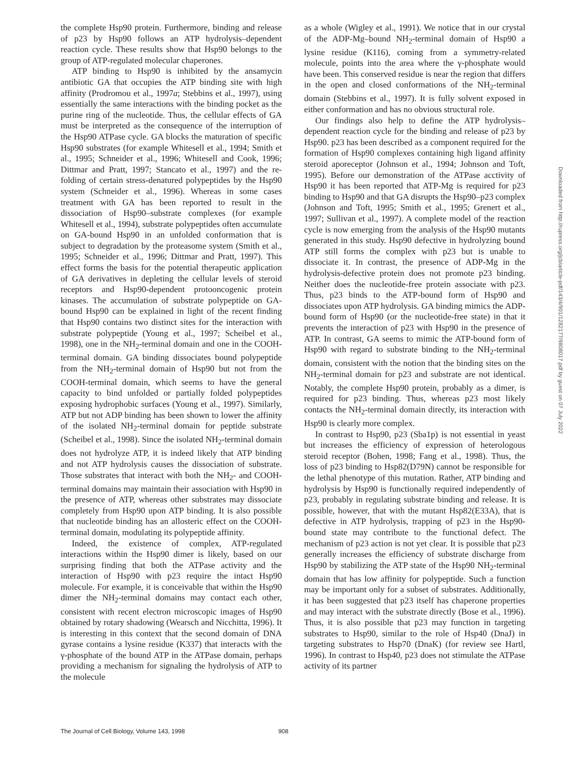the complete Hsp90 protein. Furthermore, binding and release of p23 by Hsp90 follows an ATP hydrolysis–dependent reaction cycle. These results show that Hsp90 belongs to the group of ATP-regulated molecular chaperones.
ATP binding to Hsp90 is inhibited by the ansamycin antibiotic GA that occupies the ATP binding site with high affinity (Prodromou et al., 1997a; Stebbins et al., 1997), using essentially the same interactions with the binding pocket as the purine ring of the nucleotide. Thus, the cellular effects of GA must be interpreted as the consequence of the interruption of the Hsp90 ATPase cycle. GA blocks the maturation of specific Hsp90 substrates (for example Whitesell et al., 1994; Smith et al., 1995; Schneider et al., 1996; Whitesell and Cook, 1996; Dittmar and Pratt, 1997; Stancato et al., 1997) and the re-folding of certain stress-denatured polypeptides by the Hsp90 system (Schneider et al., 1996). Whereas in some cases treatment with GA has been reported to result in the dissociation of Hsp90–substrate complexes (for example Whitesell et al., 1994), substrate polypeptides often accumulate on GA-bound Hsp90 in an unfolded conformation that is subject to degradation by the proteasome system (Smith et al., 1995; Schneider et al., 1996; Dittmar and Pratt, 1997). This effect forms the basis for the potential therapeutic application of GA derivatives in depleting the cellular levels of steroid receptors and Hsp90-dependent protooncogenic protein kinases. The accumulation of substrate polypeptide on GA-bound Hsp90 can be explained in light of the recent finding that Hsp90 contains two distinct sites for the interaction with substrate polypeptide (Young et al., 1997; Scheibel et al., 1998), one in the NH<sub>2</sub>-terminal domain and one in the COOH-terminal domain. GA binding dissociates bound polypeptide from the NH<sub>2</sub>-terminal domain of Hsp90 but not from the COOH-terminal domain, which seems to have the general capacity to bind unfolded or partially folded polypeptides exposing hydrophobic surfaces (Young et al., 1997). Similarly, ATP but not ADP binding has been shown to lower the affinity of the isolated NH<sub>2</sub>-terminal domain for peptide substrate (Scheibel et al., 1998). Since the isolated NH<sub>2</sub>-terminal domain does not hydrolyze ATP, it is indeed likely that ATP binding and not ATP hydrolysis causes the dissociation of substrate. Those substrates that interact with both the NH<sub>2</sub>- and COOH-terminal domains may maintain their association with Hsp90 in the presence of ATP, whereas other substrates may dissociate completely from Hsp90 upon ATP binding. It is also possible that nucleotide binding has an allosteric effect on the COOH-terminal domain, modulating its polypeptide affinity.
Indeed, the existence of complex, ATP-regulated interactions within the Hsp90 dimer is likely, based on our surprising finding that both the ATPase activity and the interaction of Hsp90 with p23 require the intact Hsp90 molecule. For example, it is conceivable that within the Hsp90 dimer the NH<sub>2</sub>-terminal domains may contact each other, consistent with recent electron microscopic images of Hsp90 obtained by rotary shadowing (Wearsch and Nicchitta, 1996). It is interesting in this context that the second domain of DNA gyrase contains a lysine residue (K337) that interacts with the γ-phosphate of the bound ATP in the ATPase domain, perhaps providing a mechanism for signaling the hydrolysis of ATP to the molecule
as a whole (Wigley et al., 1991). We notice that in our crystal of the ADP-Mg–bound NH<sub>2</sub>-terminal domain of Hsp90 a lysine residue (K116), coming from a symmetry-related molecule, points into the area where the γ-phosphate would have been. This conserved residue is near the region that differs in the open and closed conformations of the NH<sub>2</sub>-terminal domain (Stebbins et al., 1997). It is fully solvent exposed in either conformation and has no obvious structural role.
Our findings also help to define the ATP hydrolysis–dependent reaction cycle for the binding and release of p23 by Hsp90. p23 has been described as a component required for the formation of Hsp90 complexes containing high ligand affinity steroid aporeceptor (Johnson et al., 1994; Johnson and Toft, 1995). Before our demonstration of the ATPase acctivity of Hsp90 it has been reported that ATP-Mg is required for p23 binding to Hsp90 and that GA disrupts the Hsp90–p23 complex (Johnson and Toft, 1995; Smith et al., 1995; Grenert et al., 1997; Sullivan et al., 1997). A complete model of the reaction cycle is now emerging from the analysis of the Hsp90 mutants generated in this study. Hsp90 defective in hydrolyzing bound ATP still forms the complex with p23 but is unable to dissociate it. In contrast, the presence of ADP-Mg in the hydrolysis-defective protein does not promote p23 binding. Neither does the nucleotide-free protein associate with p23. Thus, p23 binds to the ATP-bound form of Hsp90 and dissociates upon ATP hydrolysis. GA binding mimics the ADP-bound form of Hsp90 (or the nucleotide-free state) in that it prevents the interaction of p23 with Hsp90 in the presence of ATP. In contrast, GA seems to mimic the ATP-bound form of Hsp90 with regard to substrate binding to the NH<sub>2</sub>-terminal domain, consistent with the notion that the binding sites on the NH<sub>2</sub>-terminal domain for p23 and substrate are not identical. Notably, the complete Hsp90 protein, probably as a dimer, is required for p23 binding. Thus, whereas p23 most likely contacts the NH<sub>2</sub>-terminal domain directly, its interaction with Hsp90 is clearly more complex.
In contrast to Hsp90, p23 (Sba1p) is not essential in yeast but increases the efficiency of expression of heterologous steroid receptor (Bohen, 1998; Fang et al., 1998). Thus, the loss of p23 binding to Hsp82(D79N) cannot be responsible for the lethal phenotype of this mutation. Rather, ATP binding and hydrolysis by Hsp90 is functionally required independently of p23, probably in regulating substrate binding and release. It is possible, however, that with the mutant Hsp82(E33A), that is defective in ATP hydrolysis, trapping of p23 in the Hsp90-bound state may contribute to the functional defect. The mechanism of p23 action is not yet clear. It is possible that p23 generally increases the efficiency of substrate discharge from Hsp90 by stabilizing the ATP state of the Hsp90 NH<sub>2</sub>-terminal domain that has low affinity for polypeptide. Such a function may be important only for a subset of substrates. Additionally, it has been suggested that p23 itself has chaperone properties and may interact with the substrate directly (Bose et al., 1996). Thus, it is also possible that p23 may function in targeting substrates to Hsp90, similar to the role of Hsp40 (DnaJ) in targeting substrates to Hsp70 (DnaK) (for review see Hartl, 1996). In contrast to Hsp40, p23 does not stimulate the ATPase activity of its partner
Downloaded from http://rupress.org/jcb/article-pdf/143/4/901/1282177/9808017.pdf by guest on 07 July 2022
The Journal of Cell Biology, Volume 143, 1998 908